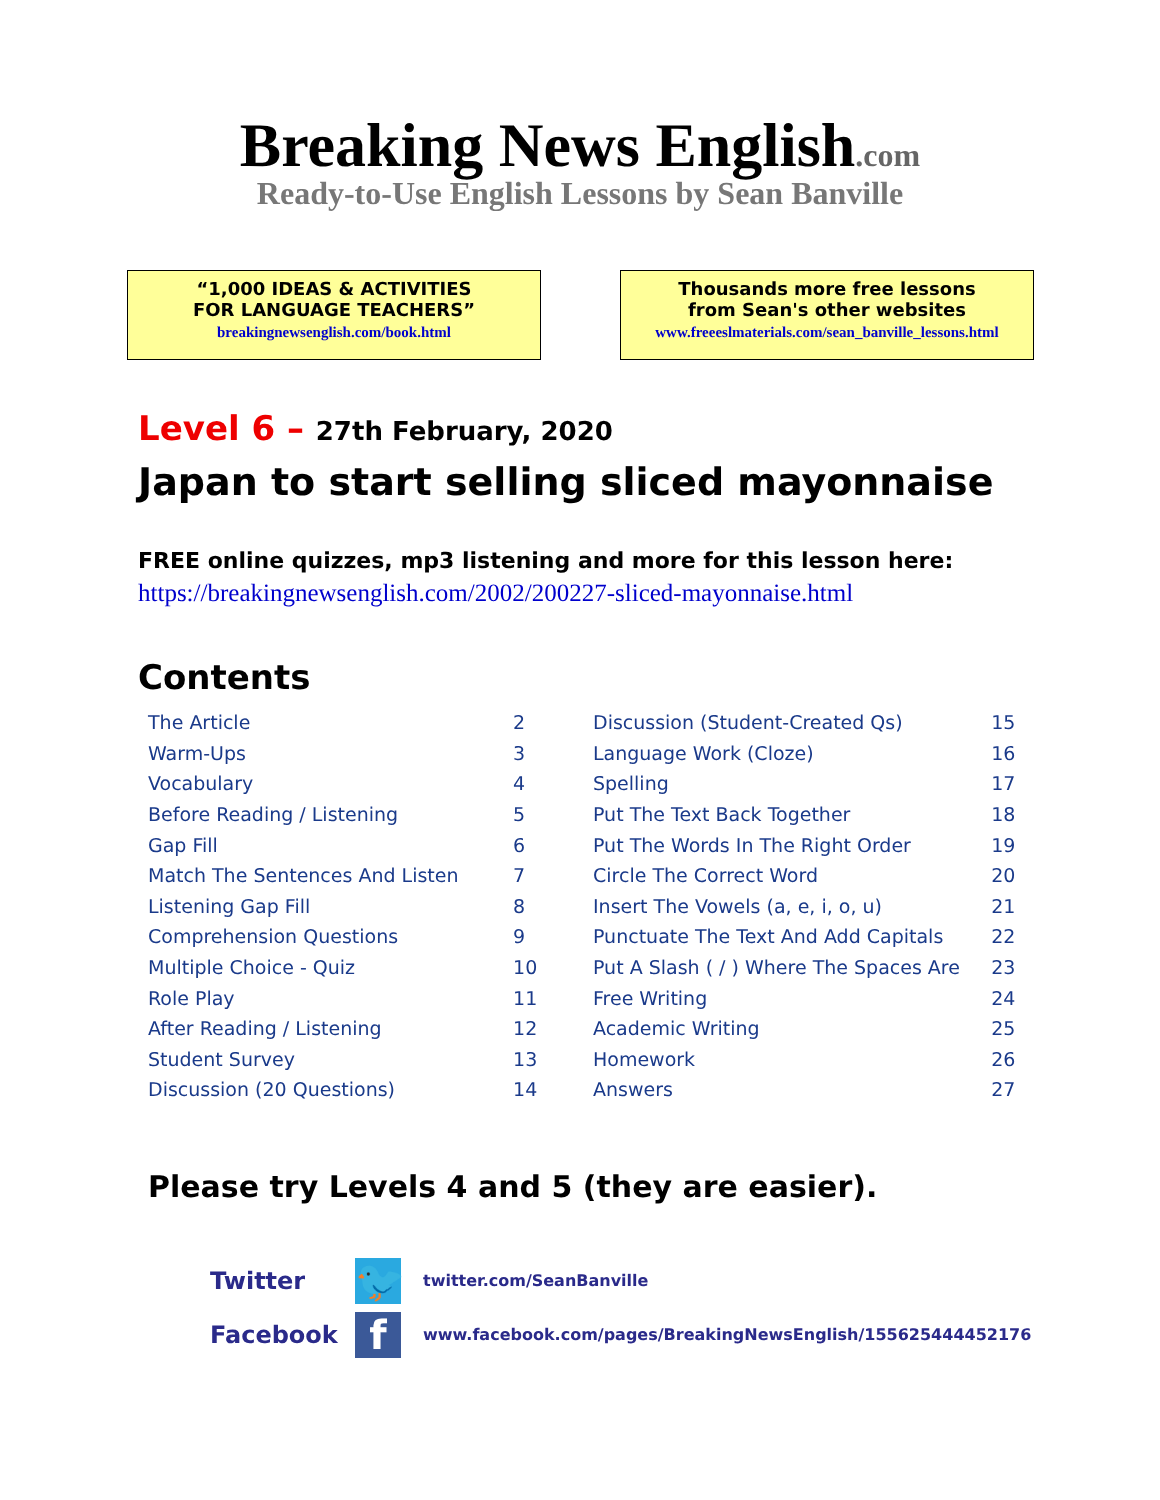Breaking News English.com
Ready-to-Use English Lessons by Sean Banville
“1,000 IDEAS & ACTIVITIES
FOR LANGUAGE TEACHERS”
breakingnewsenglish.com/book.html
Thousands more free lessons
from Sean's other websites
www.freeeslmaterials.com/sean_banville_lessons.html
Level 6 – 27th February, 2020
Japan to start selling sliced mayonnaise
FREE online quizzes, mp3 listening and more for this lesson here:
https://breakingnewsenglish.com/2002/200227-sliced-mayonnaise.html
Contents
| The Article | 2 |
| Warm-Ups | 3 |
| Vocabulary | 4 |
| Before Reading / Listening | 5 |
| Gap Fill | 6 |
| Match The Sentences And Listen | 7 |
| Listening Gap Fill | 8 |
| Comprehension Questions | 9 |
| Multiple Choice - Quiz | 10 |
| Role Play | 11 |
| After Reading / Listening | 12 |
| Student Survey | 13 |
| Discussion (20 Questions) | 14 |
| Discussion (Student-Created Qs) | 15 |
| Language Work (Cloze) | 16 |
| Spelling | 17 |
| Put The Text Back Together | 18 |
| Put The Words In The Right Order | 19 |
| Circle The Correct Word | 20 |
| Insert The Vowels (a, e, i, o, u) | 21 |
| Punctuate The Text And Add Capitals | 22 |
| Put A Slash ( / ) Where The Spaces Are | 23 |
| Free Writing | 24 |
| Academic Writing | 25 |
| Homework | 26 |
| Answers | 27 |
Please try Levels 4 and 5 (they are easier).
Twitter
🐦
twitter.com/SeanBanville
Facebook
f
www.facebook.com/pages/BreakingNewsEnglish/155625444452176